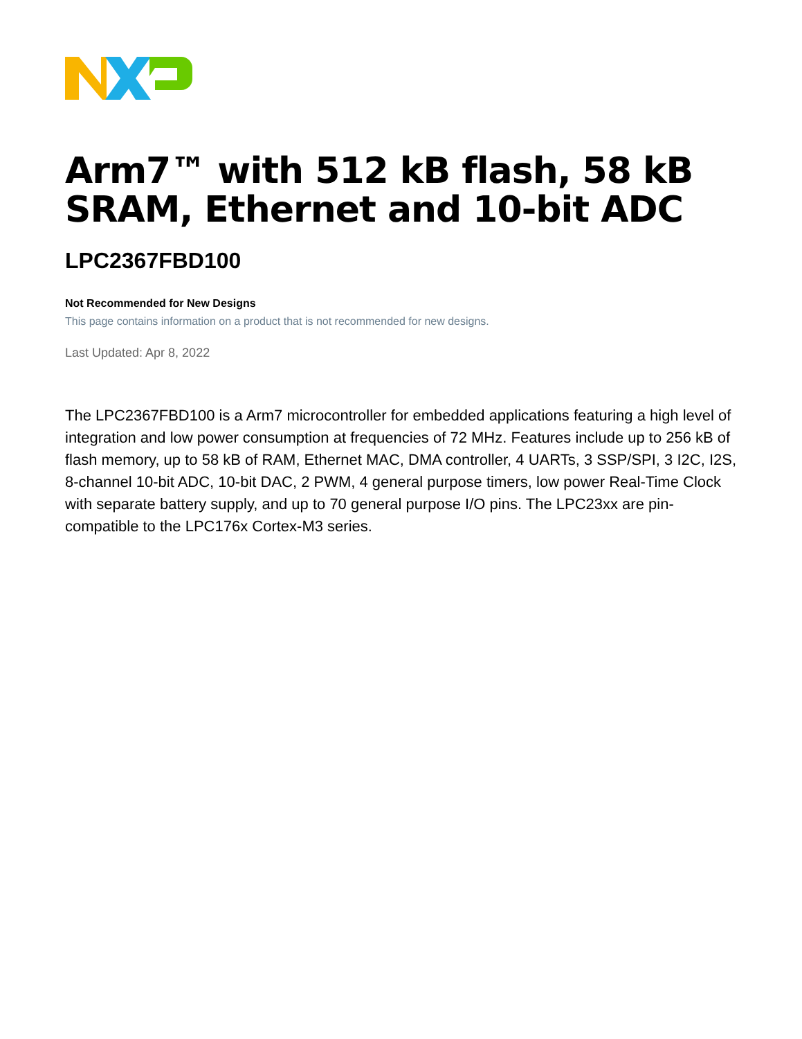Arm7™ with 512 kB flash, 58 kB SRAM, Ethernet and 10-bit ADC
LPC2367FBD100
Not Recommended for New Designs
This page contains information on a product that is not recommended for new designs.
Last Updated: Apr 8, 2022
The LPC2367FBD100 is a Arm7 microcontroller for embedded applications featuring a high level of integration and low power consumption at frequencies of 72 MHz. Features include up to 256 kB of flash memory, up to 58 kB of RAM, Ethernet MAC, DMA controller, 4 UARTs, 3 SSP/SPI, 3 I2C, I2S, 8-channel 10-bit ADC, 10-bit DAC, 2 PWM, 4 general purpose timers, low power Real-Time Clock with separate battery supply, and up to 70 general purpose I/O pins. The LPC23xx are pin-compatible to the LPC176x Cortex-M3 series.